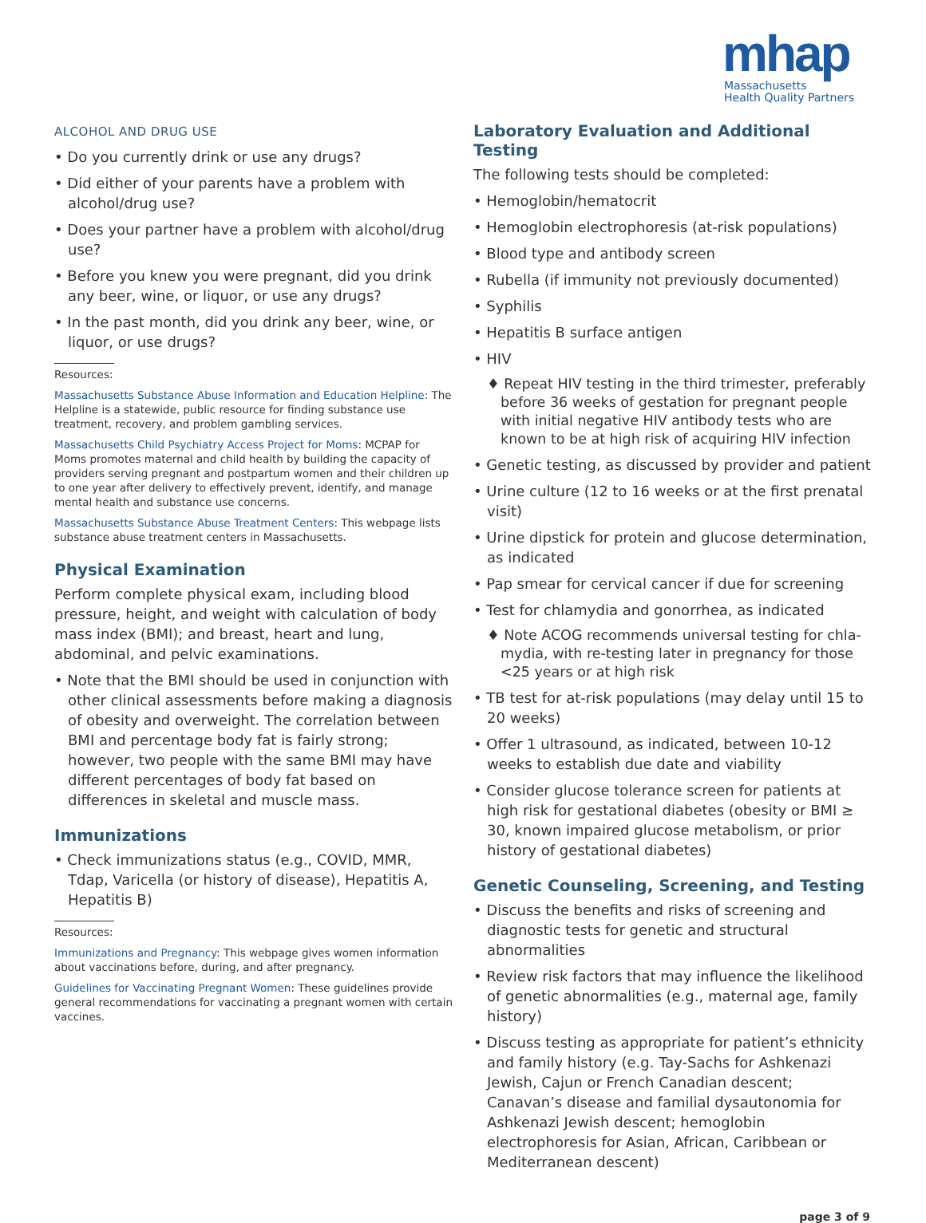mhap
Massachusetts
Health Quality Partners
ALCOHOL AND DRUG USE
• Do you currently drink or use any drugs?
• Did either of your parents have a problem with alcohol/drug use?
• Does your partner have a problem with alcohol/drug use?
• Before you knew you were pregnant, did you drink any beer, wine, or liquor, or use any drugs?
• In the past month, did you drink any beer, wine, or liquor, or use drugs?
Resources:
Massachusetts Substance Abuse Information and Education Helpline: The Helpline is a statewide, public resource for finding substance use treatment, recovery, and problem gambling services.
Massachusetts Child Psychiatry Access Project for Moms: MCPAP for Moms promotes maternal and child health by building the capacity of providers serving pregnant and postpartum women and their children up to one year after delivery to effectively prevent, identify, and manage mental health and substance use concerns.
Massachusetts Substance Abuse Treatment Centers: This webpage lists substance abuse treatment centers in Massachusetts.
Physical Examination
Perform complete physical exam, including blood pressure, height, and weight with calculation of body mass index (BMI); and breast, heart and lung, abdominal, and pelvic examinations.
• Note that the BMI should be used in conjunction with other clinical assessments before making a diagnosis of obesity and overweight. The correlation between BMI and percentage body fat is fairly strong; however, two people with the same BMI may have different percentages of body fat based on differences in skeletal and muscle mass.
Immunizations
• Check immunizations status (e.g., COVID, MMR, Tdap, Varicella (or history of disease), Hepatitis A, Hepatitis B)
Resources:
Immunizations and Pregnancy: This webpage gives women information about vaccinations before, during, and after pregnancy.
Guidelines for Vaccinating Pregnant Women: These guidelines provide general recommendations for vaccinating a pregnant women with certain vaccines.
Laboratory Evaluation and Additional Testing
The following tests should be completed:
• Hemoglobin/hematocrit
• Hemoglobin electrophoresis (at-risk populations)
• Blood type and antibody screen
• Rubella (if immunity not previously documented)
• Syphilis
• Hepatitis B surface antigen
• HIV
♦ Repeat HIV testing in the third trimester, preferably before 36 weeks of gestation for pregnant people with initial negative HIV antibody tests who are known to be at high risk of acquiring HIV infection
• Genetic testing, as discussed by provider and patient
• Urine culture (12 to 16 weeks or at the first prenatal visit)
• Urine dipstick for protein and glucose determination, as indicated
• Pap smear for cervical cancer if due for screening
• Test for chlamydia and gonorrhea, as indicated
♦ Note ACOG recommends universal testing for chla-mydia, with re-testing later in pregnancy for those <25 years or at high risk
• TB test for at-risk populations (may delay until 15 to 20 weeks)
• Offer 1 ultrasound, as indicated, between 10-12 weeks to establish due date and viability
• Consider glucose tolerance screen for patients at high risk for gestational diabetes (obesity or BMI ≥ 30, known impaired glucose metabolism, or prior history of gestational diabetes)
Genetic Counseling, Screening, and Testing
• Discuss the benefits and risks of screening and diagnostic tests for genetic and structural abnormalities
• Review risk factors that may influence the likelihood of genetic abnormalities (e.g., maternal age, family history)
• Discuss testing as appropriate for patient’s ethnicity and family history (e.g. Tay-Sachs for Ashkenazi Jewish, Cajun or French Canadian descent; Canavan’s disease and familial dysautonomia for Ashkenazi Jewish descent; hemoglobin electrophoresis for Asian, African, Caribbean or Mediterranean descent)
page 3 of 9